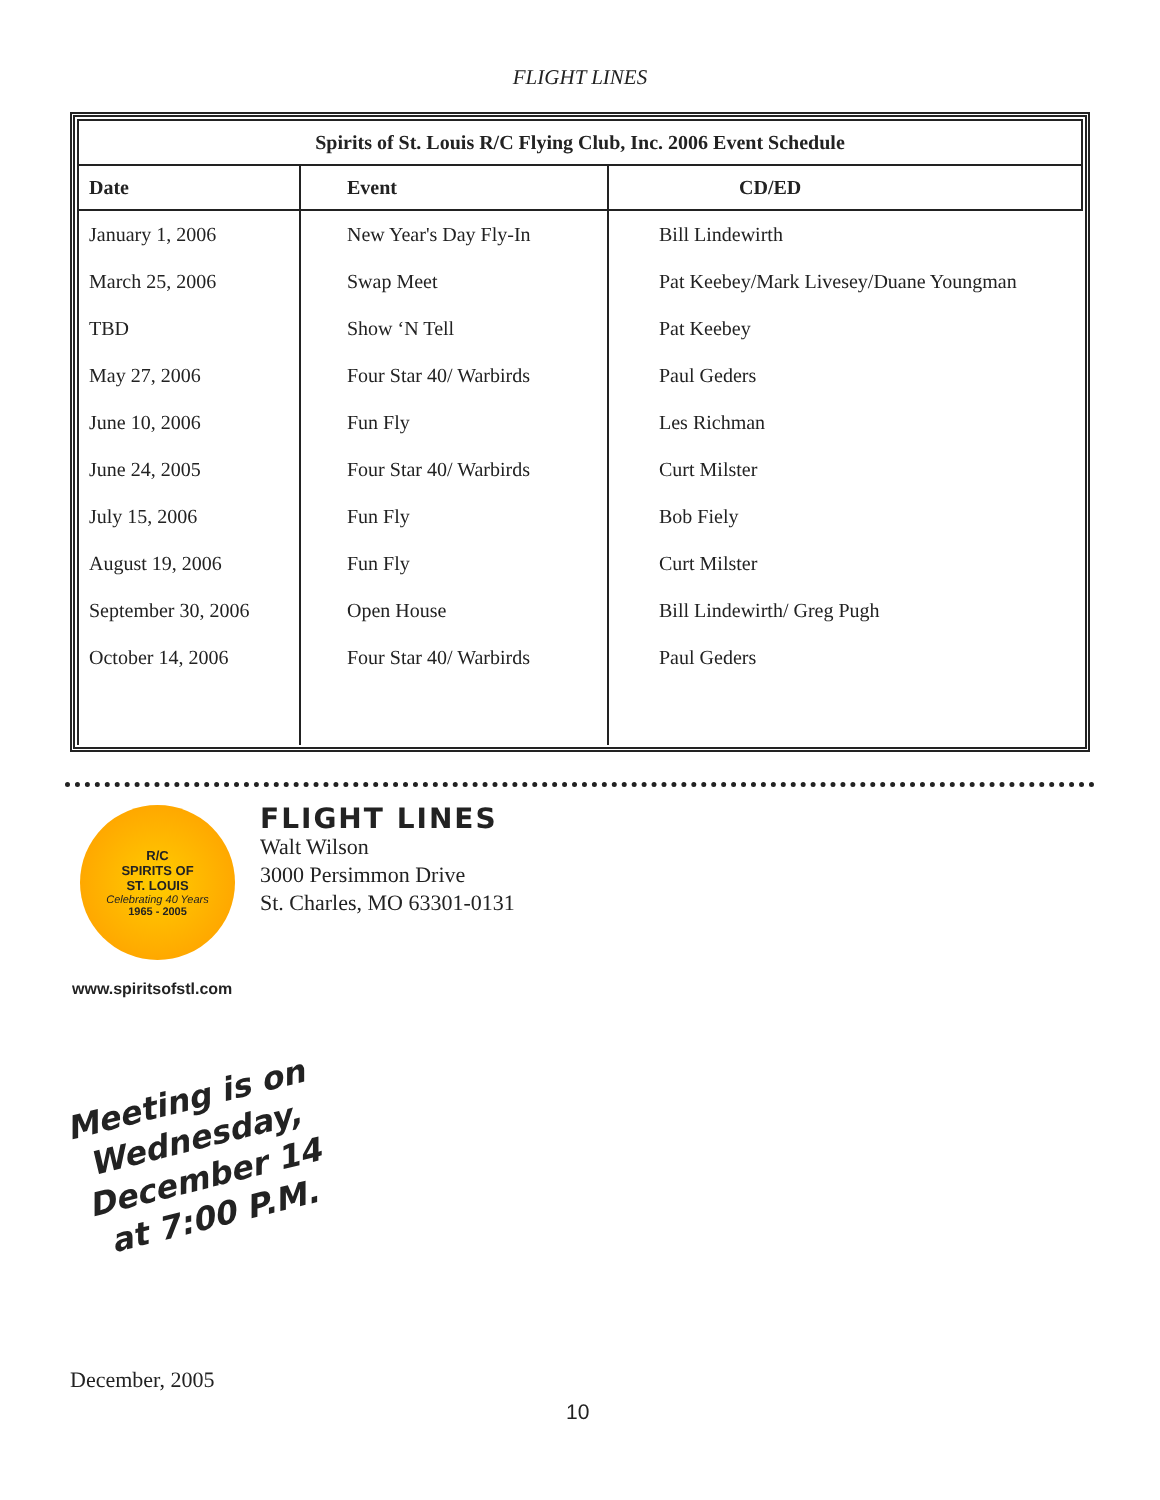FLIGHT LINES
| Spirits of St. Louis R/C Flying Club, Inc. 2006 Event Schedule | | |
| --- | --- | --- |
| Date | Event | CD/ED |
| January 1, 2006 | New Year's Day Fly-In | Bill Lindewirth |
| March 25, 2006 | Swap Meet | Pat Keebey/Mark Livesey/Duane Youngman |
| TBD | Show ‘N Tell | Pat Keebey |
| May 27, 2006 | Four Star 40/ Warbirds | Paul Geders |
| June 10, 2006 | Fun Fly | Les Richman |
| June 24, 2005 | Four Star 40/ Warbirds | Curt Milster |
| July 15, 2006 | Fun Fly | Bob Fiely |
| August 19, 2006 | Fun Fly | Curt Milster |
| September 30, 2006 | Open House | Bill Lindewirth/ Greg Pugh |
| October 14, 2006 | Four Star 40/ Warbirds | Paul Geders |
R/C
SPIRITS OF
ST. LOUIS
Celebrating 40 Years
1965 - 2005
FLIGHT LINES
Walt Wilson
3000 Persimmon Drive
St. Charles, MO 63301-0131
www.spiritsofstl.com
Meeting is on Wednesday, December 14 at 7:00 P.M.
December, 2005
10